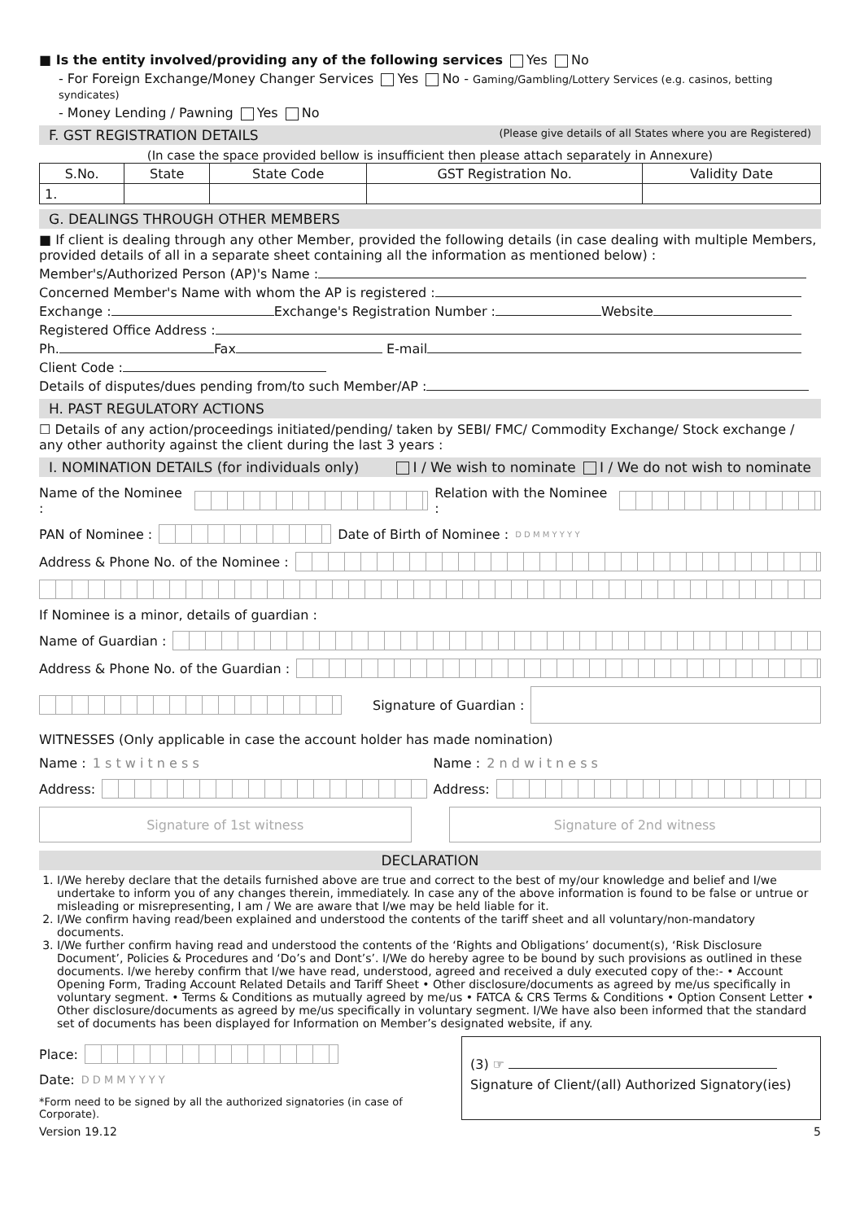■ Is the entity involved/providing any of the following services Yes No
- For Foreign Exchange/Money Changer Services Yes No - Gaming/Gambling/Lottery Services (e.g. casinos, betting syndicates)
- Money Lending / Pawning Yes No
F. GST REGISTRATION DETAILS (Please give details of all States where you are Registered)
(In case the space provided bellow is insufficient then please attach separately in Annexure)
| S.No. | State | State Code | GST Registration No. | Validity Date |
| --- | --- | --- | --- | --- |
| 1. | | | | |
G. DEALINGS THROUGH OTHER MEMBERS
■ If client is dealing through any other Member, provided the following details (in case dealing with multiple Members, provided details of all in a separate sheet containing all the information as mentioned below) :
Member's/Authorized Person (AP)'s Name :
Concerned Member's Name with whom the AP is registered :
Exchange : Exchange's Registration Number : Website
Registered Office Address :
Ph. Fax E-mail
Client Code :
Details of disputes/dues pending from/to such Member/AP :
H. PAST REGULATORY ACTIONS
☐ Details of any action/proceedings initiated/pending/ taken by SEBI/ FMC/ Commodity Exchange/ Stock exchange / any other authority against the client during the last 3 years :
I. NOMINATION DETAILS (for individuals only) I / We wish to nominate I / We do not wish to nominate
Name of the Nominee : Relation with the Nominee :
PAN of Nominee : Date of Birth of Nominee : D D M M Y Y Y Y
Address & Phone No. of the Nominee :
If Nominee is a minor, details of guardian :
Name of Guardian :
Address & Phone No. of the Guardian :
Signature of Guardian :
WITNESSES (Only applicable in case the account holder has made nomination)
Name : 1 s t w i t n e s s Name : 2 n d w i t n e s s
Address: Address:
Signature of 1st witness Signature of 2nd witness
DECLARATION
1. I/We hereby declare that the details furnished above are true and correct to the best of my/our knowledge and belief and I/we undertake to inform you of any changes therein, immediately. In case any of the above information is found to be false or untrue or misleading or misrepresenting, I am / We are aware that I/we may be held liable for it.
2. I/We confirm having read/been explained and understood the contents of the tariff sheet and all voluntary/non-mandatory documents.
3. I/We further confirm having read and understood the contents of the ‘Rights and Obligations’ document(s), ‘Risk Disclosure Document’, Policies & Procedures and ‘Do’s and Dont’s’. I/We do hereby agree to be bound by such provisions as outlined in these documents. I/we hereby confirm that I/we have read, understood, agreed and received a duly executed copy of the:- • Account Opening Form, Trading Account Related Details and Tariff Sheet • Other disclosure/documents as agreed by me/us specifically in voluntary segment. • Terms & Conditions as mutually agreed by me/us • FATCA & CRS Terms & Conditions • Option Consent Letter • Other disclosure/documents as agreed by me/us specifically in voluntary segment. I/We have also been informed that the standard set of documents has been displayed for Information on Member’s designated website, if any.
Place:
Date: D D M M Y Y Y Y
*Form need to be signed by all the authorized signatories (in case of Corporate).
(3) ☞
Signature of Client/(all) Authorized Signatory(ies)
Version 19.12 5